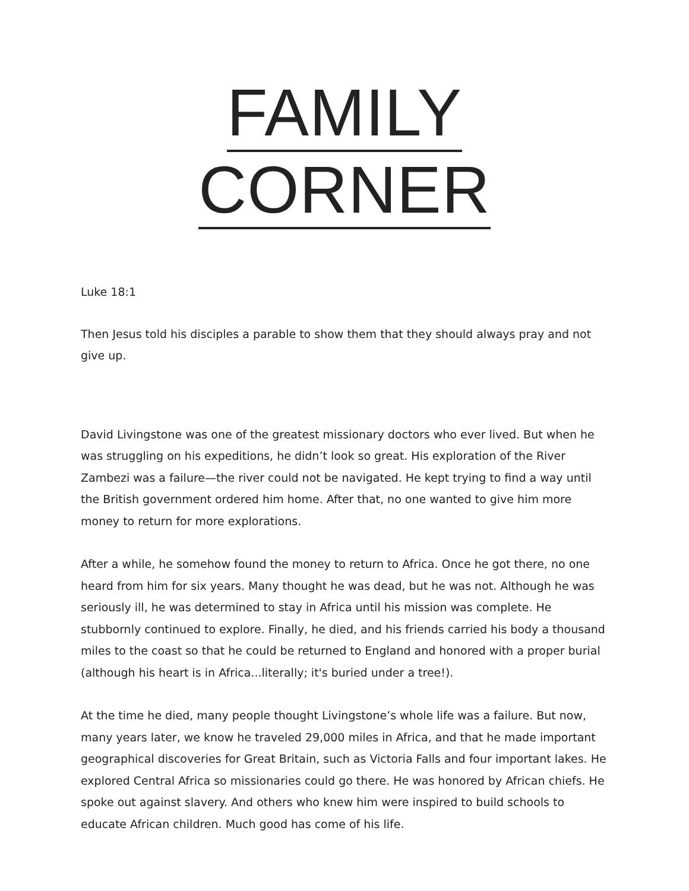FAMILY CORNER
Luke 18:1
Then Jesus told his disciples a parable to show them that they should always pray and not give up.
David Livingstone was one of the greatest missionary doctors who ever lived. But when he was struggling on his expeditions, he didn’t look so great. His exploration of the River Zambezi was a failure—the river could not be navigated. He kept trying to find a way until the British government ordered him home. After that, no one wanted to give him more money to return for more explorations.
After a while, he somehow found the money to return to Africa. Once he got there, no one heard from him for six years. Many thought he was dead, but he was not. Although he was seriously ill, he was determined to stay in Africa until his mission was complete. He stubbornly continued to explore. Finally, he died, and his friends carried his body a thousand miles to the coast so that he could be returned to England and honored with a proper burial (although his heart is in Africa...literally; it's buried under a tree!).
At the time he died, many people thought Livingstone’s whole life was a failure. But now, many years later, we know he traveled 29,000 miles in Africa, and that he made important geographical discoveries for Great Britain, such as Victoria Falls and four important lakes. He explored Central Africa so missionaries could go there. He was honored by African chiefs. He spoke out against slavery. And others who knew him were inspired to build schools to educate African children. Much good has come of his life.